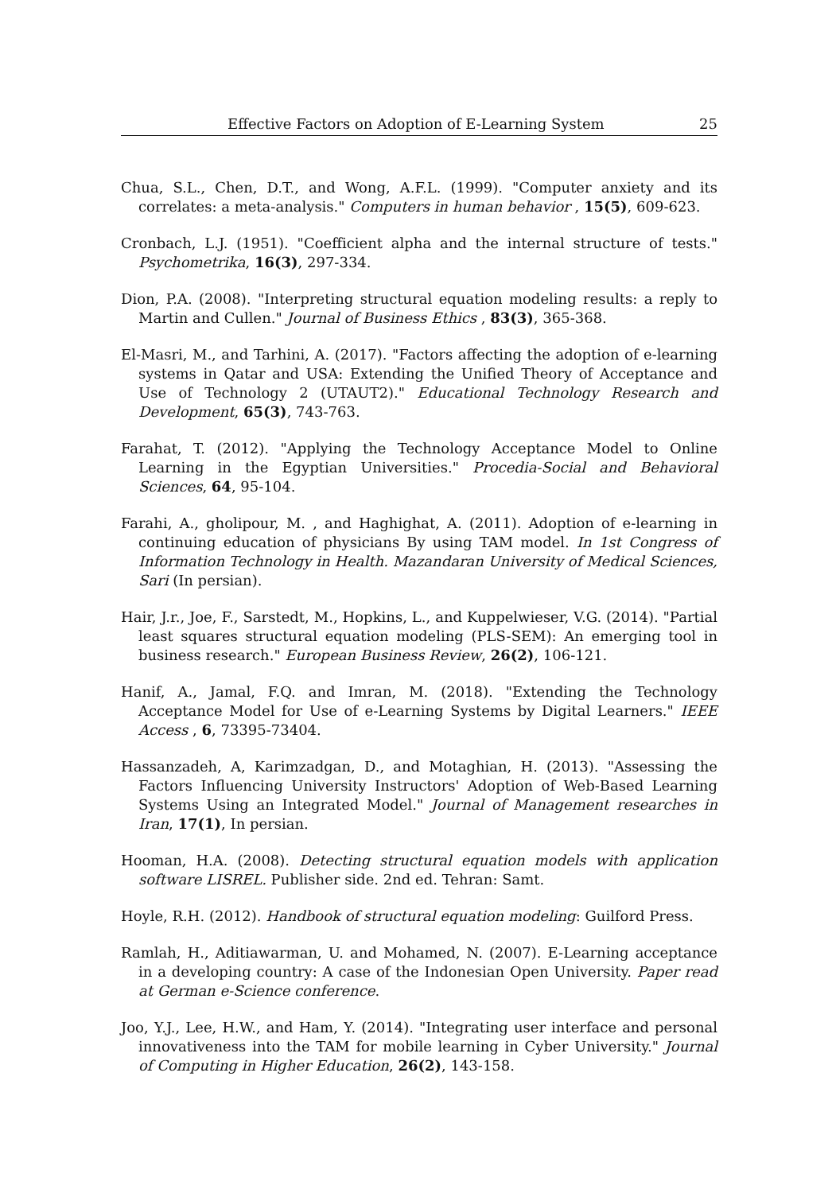Effective Factors on Adoption of E-Learning System 25
Chua, S.L., Chen, D.T., and Wong, A.F.L. (1999). "Computer anxiety and its correlates: a meta-analysis." Computers in human behavior , 15(5), 609-623.
Cronbach, L.J. (1951). "Coefficient alpha and the internal structure of tests." Psychometrika, 16(3), 297-334.
Dion, P.A. (2008). "Interpreting structural equation modeling results: a reply to Martin and Cullen." Journal of Business Ethics , 83(3), 365-368.
El-Masri, M., and Tarhini, A. (2017). "Factors affecting the adoption of e-learning systems in Qatar and USA: Extending the Unified Theory of Acceptance and Use of Technology 2 (UTAUT2)." Educational Technology Research and Development, 65(3), 743-763.
Farahat, T. (2012). "Applying the Technology Acceptance Model to Online Learning in the Egyptian Universities." Procedia-Social and Behavioral Sciences, 64, 95-104.
Farahi, A., gholipour, M. , and Haghighat, A. (2011). Adoption of e-learning in continuing education of physicians By using TAM model. In 1st Congress of Information Technology in Health. Mazandaran University of Medical Sciences, Sari (In persian).
Hair, J.r., Joe, F., Sarstedt, M., Hopkins, L., and Kuppelwieser, V.G. (2014). "Partial least squares structural equation modeling (PLS-SEM): An emerging tool in business research." European Business Review, 26(2), 106-121.
Hanif, A., Jamal, F.Q. and Imran, M. (2018). "Extending the Technology Acceptance Model for Use of e-Learning Systems by Digital Learners." IEEE Access , 6, 73395-73404.
Hassanzadeh, A, Karimzadgan, D., and Motaghian, H. (2013). "Assessing the Factors Influencing University Instructors' Adoption of Web-Based Learning Systems Using an Integrated Model." Journal of Management researches in Iran, 17(1), In persian.
Hooman, H.A. (2008). Detecting structural equation models with application software LISREL. Publisher side. 2nd ed. Tehran: Samt.
Hoyle, R.H. (2012). Handbook of structural equation modeling: Guilford Press.
Ramlah, H., Aditiawarman, U. and Mohamed, N. (2007). E-Learning acceptance in a developing country: A case of the Indonesian Open University. Paper read at German e-Science conference.
Joo, Y.J., Lee, H.W., and Ham, Y. (2014). "Integrating user interface and personal innovativeness into the TAM for mobile learning in Cyber University." Journal of Computing in Higher Education, 26(2), 143-158.